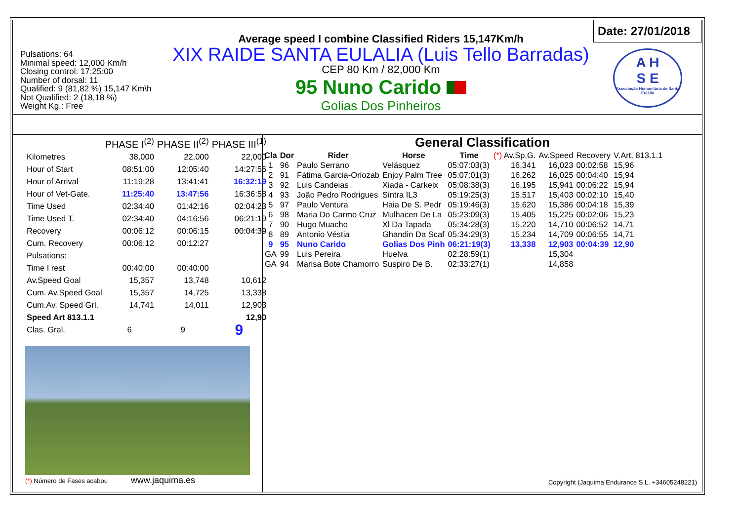Pulsations: 64
Minimal speed: 12,000 Km/h
Closing control: 17:25:00
Number of dorsal: 11
Qualified: 9 (81,82 %) 15,147 Km\h
Not Qualified: 2 (18,18 %)
Weight Kg.: Free
Average speed I combine Classified Riders 15,147Km/h
XIX RAIDE SANTA EULALIA (Luis Tello Barradas)
CEP 80 Km / 82,000 Km
95 Nuno Carido
Golias Dos Pinheiros
Date: 27/01/2018
A H
S E
Associação Humanitária de Santa Eulália
| | PHASE I<sup>(2)</sup> | PHASE II<sup>(2)</sup> | PHASE III<sup>(1)</sup> |
| --- | --- | --- | --- |
| Kilometres | 38,000 | 22,000 | 22,000 |
| Hour of Start | 08:51:00 | 12:05:40 | 14:27:56 |
| Hour of Arrival | 11:19:28 | 13:41:41 | 16:32:19 |
| Hour of Vet-Gate. | 11:25:40 | 13:47:56 | 16:36:58 |
| Time Used | 02:34:40 | 01:42:16 | 02:04:23 |
| Time Used T. | 02:34:40 | 04:16:56 | 06:21:19 |
| Recovery | 00:06:12 | 00:06:15 | 00:04:39 |
| Cum. Recovery | 00:06:12 | 00:12:27 | |
| Pulsations: | | | |
| Time I rest | 00:40:00 | 00:40:00 | |
| Av.Speed Goal | 15,357 | 13,748 | 10,612 |
| Cum. Av.Speed Goal | 15,357 | 14,725 | 13,338 |
| Cum.Av. Speed Grl. | 14,741 | 14,011 | 12,903 |
| Speed Art 813.1.1 | | | 12,90 |
| Clas. Gral. | 6 | 9 | 9 |
(*) Número de Fases acabou www.jaquima.es
General Classification
| Cla | Dor | Rider | Horse | Time | (*) Av.Sp.G. | Av.Speed | Recovery | V.Art, 813.1.1 |
| --- | --- | --- | --- | --- | --- | --- | --- | --- |
| 1 | 96 | Paulo Serrano | Velásquez | 05:07:03(3) | 16,341 | 16,023 | 00:02:58 | 15,96 |
| 2 | 91 | Fátima Garcia-Oriozab | Enjoy Palm Tree | 05:07:01(3) | 16,262 | 16,025 | 00:04:40 | 15,94 |
| 3 | 92 | Luis Candeias | Xiada - Carkeix | 05:08:38(3) | 16,195 | 15,941 | 00:06:22 | 15,94 |
| 4 | 93 | João Pedro Rodrigues | Sintra IL3 | 05:19:25(3) | 15,517 | 15,403 | 00:02:10 | 15,40 |
| 5 | 97 | Paulo Ventura | Haia De S. Pedr | 05:19:46(3) | 15,620 | 15,386 | 00:04:18 | 15,39 |
| 6 | 98 | Maria Do Carmo Cruz | Mulhacen De La | 05:23:09(3) | 15,405 | 15,225 | 00:02:06 | 15,23 |
| 7 | 90 | Hugo Muacho | Xl Da Tapada | 05:34:28(3) | 15,220 | 14,710 | 00:06:52 | 14,71 |
| 8 | 89 | Antonio Véstia | Ghandin Da Scaf | 05:34:29(3) | 15,234 | 14,709 | 00:06:55 | 14,71 |
| 9 | 95 | Nuno Carido | Golias Dos Pinh | 06:21:19(3) | 13,338 | 12,903 | 00:04:39 | 12,90 |
| GA | 99 | Luis Pereira | Huelva | 02:28:59(1) | | 15,304 | | |
| GA | 94 | Marisa Bote Chamorro | Suspiro De B. | 02:33:27(1) | | 14,858 | | |
Copyright (Jaquima Endurance S.L. +34605248221)